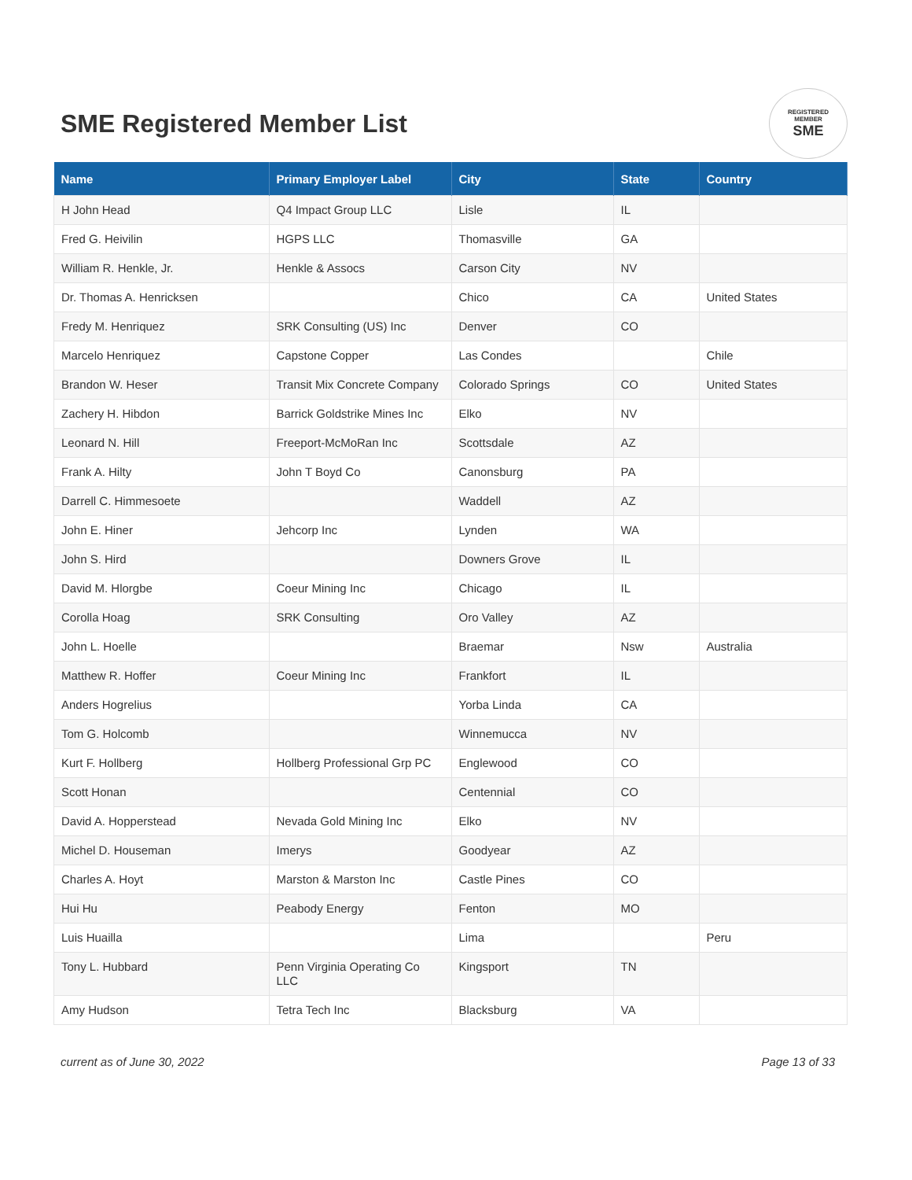SME Registered Member List
REGISTERED
MEMBER
SME
| Name | Primary Employer Label | City | State | Country |
| --- | --- | --- | --- | --- |
| H John Head | Q4 Impact Group LLC | Lisle | IL | |
| Fred G. Heivilin | HGPS LLC | Thomasville | GA | |
| William R. Henkle, Jr. | Henkle & Assocs | Carson City | NV | |
| Dr. Thomas A. Henricksen | | Chico | CA | United States |
| Fredy M. Henriquez | SRK Consulting (US) Inc | Denver | CO | |
| Marcelo Henriquez | Capstone Copper | Las Condes | | Chile |
| Brandon W. Heser | Transit Mix Concrete Company | Colorado Springs | CO | United States |
| Zachery H. Hibdon | Barrick Goldstrike Mines Inc | Elko | NV | |
| Leonard N. Hill | Freeport-McMoRan Inc | Scottsdale | AZ | |
| Frank A. Hilty | John T Boyd Co | Canonsburg | PA | |
| Darrell C. Himmesoete | | Waddell | AZ | |
| John E. Hiner | Jehcorp Inc | Lynden | WA | |
| John S. Hird | | Downers Grove | IL | |
| David M. Hlorgbe | Coeur Mining Inc | Chicago | IL | |
| Corolla Hoag | SRK Consulting | Oro Valley | AZ | |
| John L. Hoelle | | Braemar | Nsw | Australia |
| Matthew R. Hoffer | Coeur Mining Inc | Frankfort | IL | |
| Anders Hogrelius | | Yorba Linda | CA | |
| Tom G. Holcomb | | Winnemucca | NV | |
| Kurt F. Hollberg | Hollberg Professional Grp PC | Englewood | CO | |
| Scott Honan | | Centennial | CO | |
| David A. Hopperstead | Nevada Gold Mining Inc | Elko | NV | |
| Michel D. Houseman | Imerys | Goodyear | AZ | |
| Charles A. Hoyt | Marston & Marston Inc | Castle Pines | CO | |
| Hui Hu | Peabody Energy | Fenton | MO | |
| Luis Huailla | | Lima | | Peru |
| Tony L. Hubbard | Penn Virginia Operating Co LLC | Kingsport | TN | |
| Amy Hudson | Tetra Tech Inc | Blacksburg | VA | |
current as of June 30, 2022 Page 13 of 33